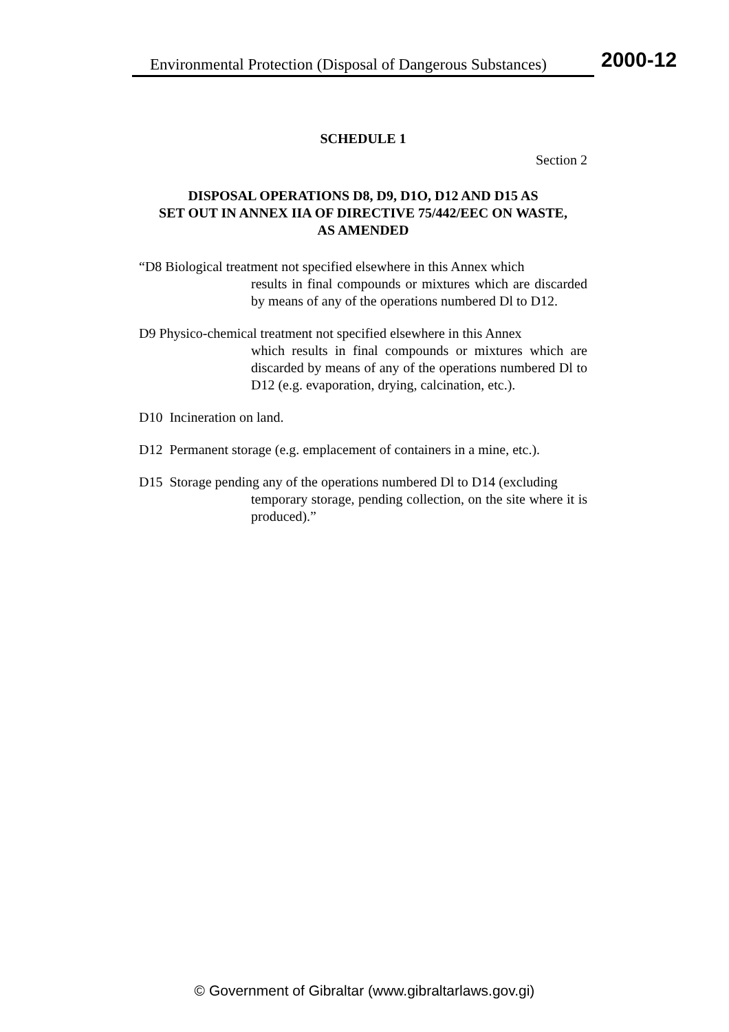Environmental Protection (Disposal of Dangerous Substances)
2000-12
SCHEDULE 1
Section 2
DISPOSAL OPERATIONS D8, D9, D1O, D12 AND D15 AS
SET OUT IN ANNEX IIA OF DIRECTIVE 75/442/EEC ON WASTE,
AS AMENDED
“D8 Biological treatment not specified elsewhere in this Annex which
results in final compounds or mixtures which are discarded by means of any of the operations numbered Dl to D12.
D9 Physico-chemical treatment not specified elsewhere in this Annex
which results in final compounds or mixtures which are discarded by means of any of the operations numbered Dl to D12 (e.g. evaporation, drying, calcination, etc.).
D10 Incineration on land.
D12 Permanent storage (e.g. emplacement of containers in a mine, etc.).
D15 Storage pending any of the operations numbered Dl to D14 (excluding
temporary storage, pending collection, on the site where it is produced).”
© Government of Gibraltar (www.gibraltarlaws.gov.gi)